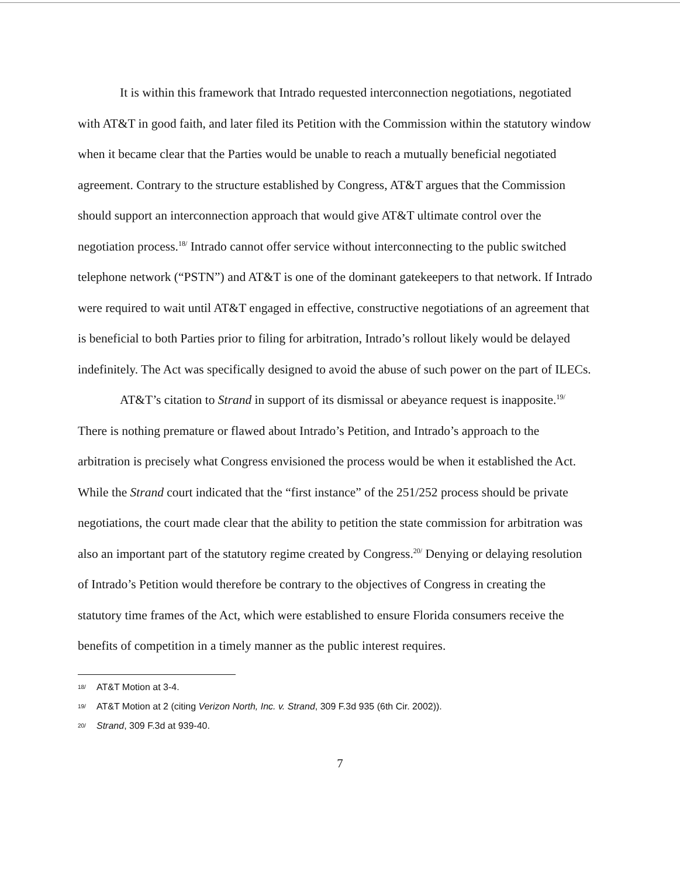It is within this framework that Intrado requested interconnection negotiations, negotiated with AT&T in good faith, and later filed its Petition with the Commission within the statutory window when it became clear that the Parties would be unable to reach a mutually beneficial negotiated agreement. Contrary to the structure established by Congress, AT&T argues that the Commission should support an interconnection approach that would give AT&T ultimate control over the negotiation process.<sup>18/</sup> Intrado cannot offer service without interconnecting to the public switched telephone network (“PSTN”) and AT&T is one of the dominant gatekeepers to that network. If Intrado were required to wait until AT&T engaged in effective, constructive negotiations of an agreement that is beneficial to both Parties prior to filing for arbitration, Intrado’s rollout likely would be delayed indefinitely. The Act was specifically designed to avoid the abuse of such power on the part of ILECs.
AT&T’s citation to Strand in support of its dismissal or abeyance request is inapposite.<sup>19/</sup> There is nothing premature or flawed about Intrado’s Petition, and Intrado’s approach to the arbitration is precisely what Congress envisioned the process would be when it established the Act. While the Strand court indicated that the “first instance” of the 251/252 process should be private negotiations, the court made clear that the ability to petition the state commission for arbitration was also an important part of the statutory regime created by Congress.<sup>20/</sup> Denying or delaying resolution of Intrado’s Petition would therefore be contrary to the objectives of Congress in creating the statutory time frames of the Act, which were established to ensure Florida consumers receive the benefits of competition in a timely manner as the public interest requires.
18/ AT&T Motion at 3-4.
19/ AT&T Motion at 2 (citing Verizon North, Inc. v. Strand, 309 F.3d 935 (6th Cir. 2002)).
20/ Strand, 309 F.3d at 939-40.
7